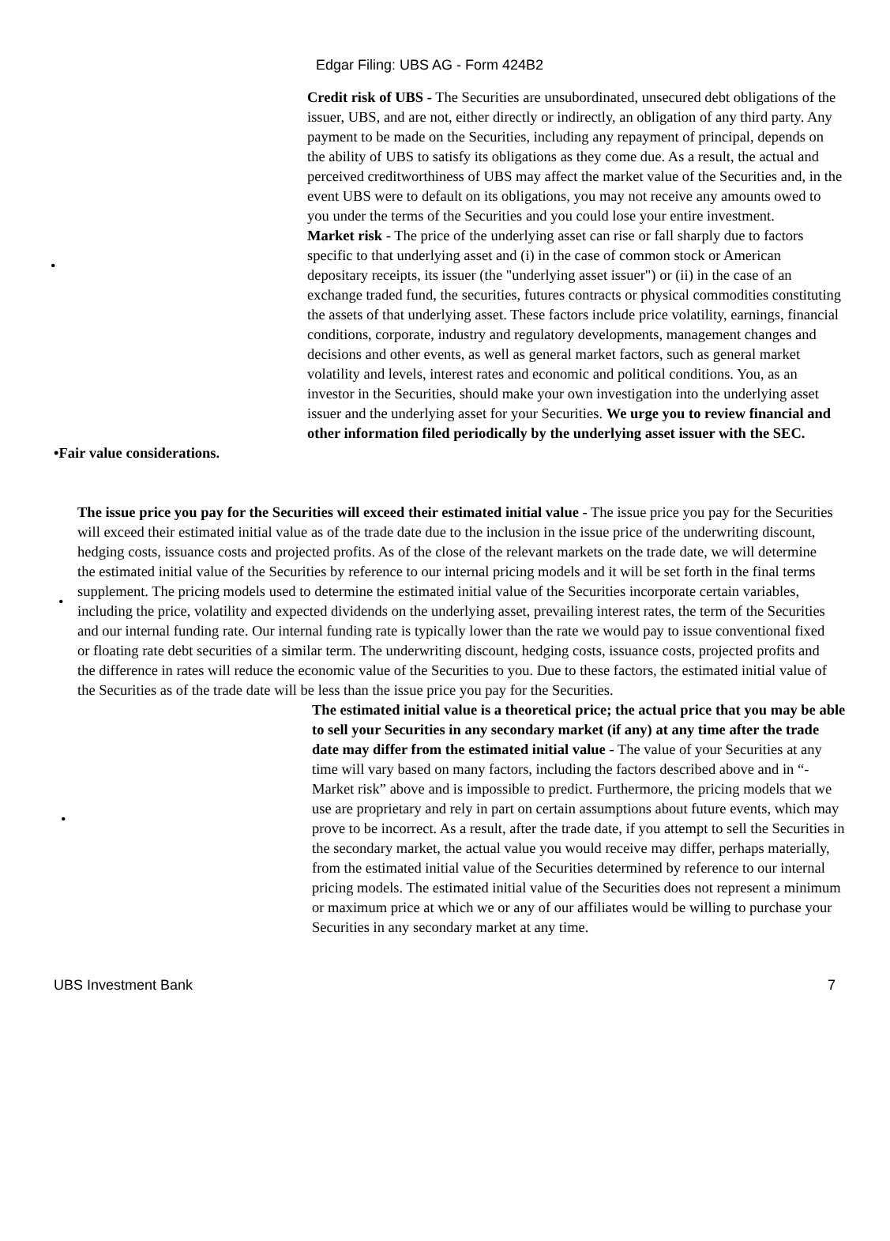Edgar Filing: UBS AG - Form 424B2
• Credit risk of UBS - The Securities are unsubordinated, unsecured debt obligations of the issuer, UBS, and are not, either directly or indirectly, an obligation of any third party. Any payment to be made on the Securities, including any repayment of principal, depends on the ability of UBS to satisfy its obligations as they come due. As a result, the actual and perceived creditworthiness of UBS may affect the market value of the Securities and, in the event UBS were to default on its obligations, you may not receive any amounts owed to you under the terms of the Securities and you could lose your entire investment.
Market risk - The price of the underlying asset can rise or fall sharply due to factors specific to that underlying asset and (i) in the case of common stock or American depositary receipts, its issuer (the "underlying asset issuer") or (ii) in the case of an exchange traded fund, the securities, futures contracts or physical commodities constituting the assets of that underlying asset. These factors include price volatility, earnings, financial conditions, corporate, industry and regulatory developments, management changes and decisions and other events, as well as general market factors, such as general market volatility and levels, interest rates and economic and political conditions. You, as an investor in the Securities, should make your own investigation into the underlying asset issuer and the underlying asset for your Securities. We urge you to review financial and other information filed periodically by the underlying asset issuer with the SEC.
•Fair value considerations.
•
The issue price you pay for the Securities will exceed their estimated initial value - The issue price you pay for the Securities will exceed their estimated initial value as of the trade date due to the inclusion in the issue price of the underwriting discount, hedging costs, issuance costs and projected profits. As of the close of the relevant markets on the trade date, we will determine the estimated initial value of the Securities by reference to our internal pricing models and it will be set forth in the final terms supplement. The pricing models used to determine the estimated initial value of the Securities incorporate certain variables, including the price, volatility and expected dividends on the underlying asset, prevailing interest rates, the term of the Securities and our internal funding rate. Our internal funding rate is typically lower than the rate we would pay to issue conventional fixed or floating rate debt securities of a similar term. The underwriting discount, hedging costs, issuance costs, projected profits and the difference in rates will reduce the economic value of the Securities to you. Due to these factors, the estimated initial value of the Securities as of the trade date will be less than the issue price you pay for the Securities.
• The estimated initial value is a theoretical price; the actual price that you may be able to sell your Securities in any secondary market (if any) at any time after the trade date may differ from the estimated initial value - The value of your Securities at any time will vary based on many factors, including the factors described above and in “- Market risk” above and is impossible to predict. Furthermore, the pricing models that we use are proprietary and rely in part on certain assumptions about future events, which may prove to be incorrect. As a result, after the trade date, if you attempt to sell the Securities in the secondary market, the actual value you would receive may differ, perhaps materially, from the estimated initial value of the Securities determined by reference to our internal pricing models. The estimated initial value of the Securities does not represent a minimum or maximum price at which we or any of our affiliates would be willing to purchase your Securities in any secondary market at any time.
UBS Investment Bank 7